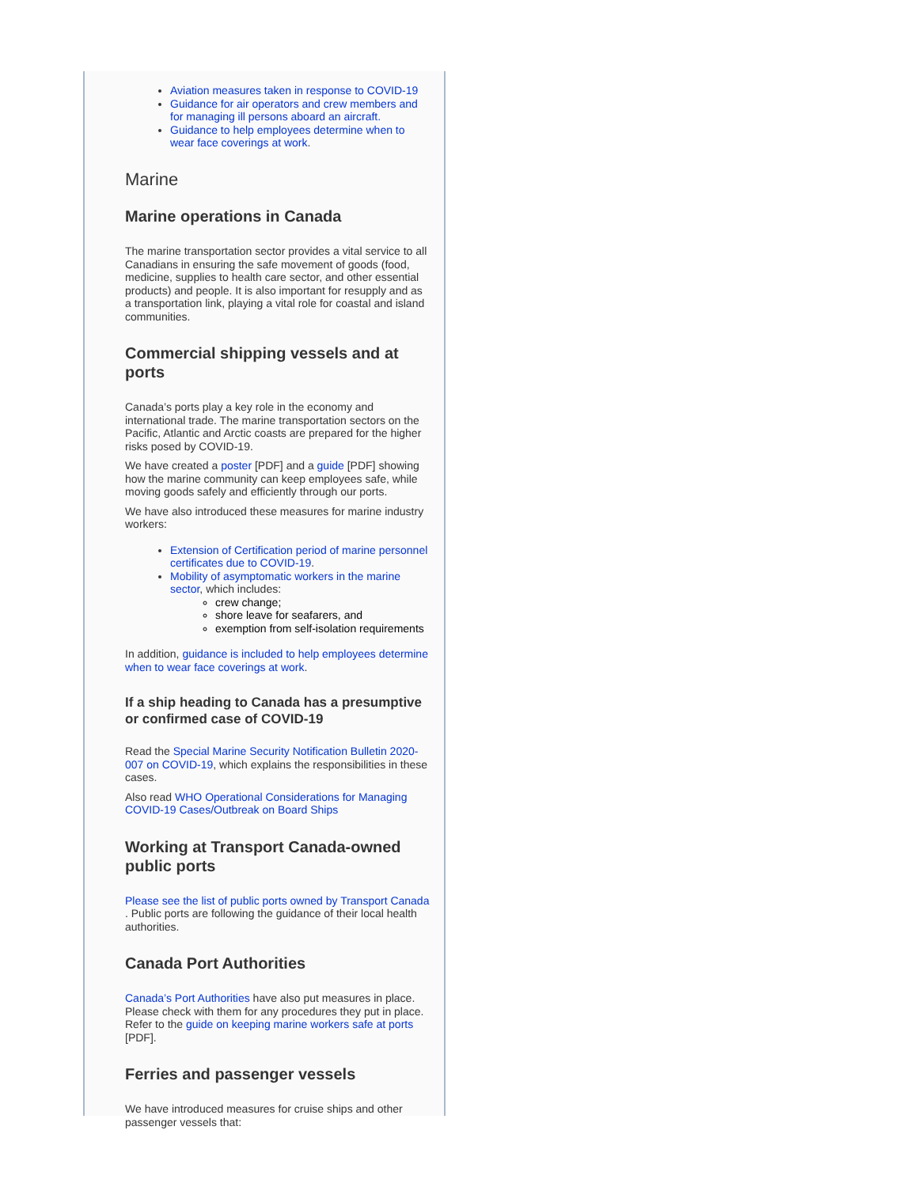Aviation measures taken in response to COVID-19
Guidance for air operators and crew members and for managing ill persons aboard an aircraft.
Guidance to help employees determine when to wear face coverings at work.
Marine
Marine operations in Canada
The marine transportation sector provides a vital service to all Canadians in ensuring the safe movement of goods (food, medicine, supplies to health care sector, and other essential products) and people. It is also important for resupply and as a transportation link, playing a vital role for coastal and island communities.
Commercial shipping vessels and at ports
Canada’s ports play a key role in the economy and international trade. The marine transportation sectors on the Pacific, Atlantic and Arctic coasts are prepared for the higher risks posed by COVID-19.
We have created a poster [PDF] and a guide [PDF] showing how the marine community can keep employees safe, while moving goods safely and efficiently through our ports.
We have also introduced these measures for marine industry workers:
Extension of Certification period of marine personnel certificates due to COVID-19.
Mobility of asymptomatic workers in the marine sector, which includes:
crew change;
shore leave for seafarers, and
exemption from self-isolation requirements
In addition, guidance is included to help employees determine when to wear face coverings at work.
If a ship heading to Canada has a presumptive or confirmed case of COVID-19
Read the Special Marine Security Notification Bulletin 2020-007 on COVID-19, which explains the responsibilities in these cases.
Also read WHO Operational Considerations for Managing COVID-19 Cases/Outbreak on Board Ships
Working at Transport Canada-owned public ports
Please see the list of public ports owned by Transport Canada . Public ports are following the guidance of their local health authorities.
Canada Port Authorities
Canada’s Port Authorities have also put measures in place. Please check with them for any procedures they put in place. Refer to the guide on keeping marine workers safe at ports [PDF].
Ferries and passenger vessels
We have introduced measures for cruise ships and other passenger vessels that: